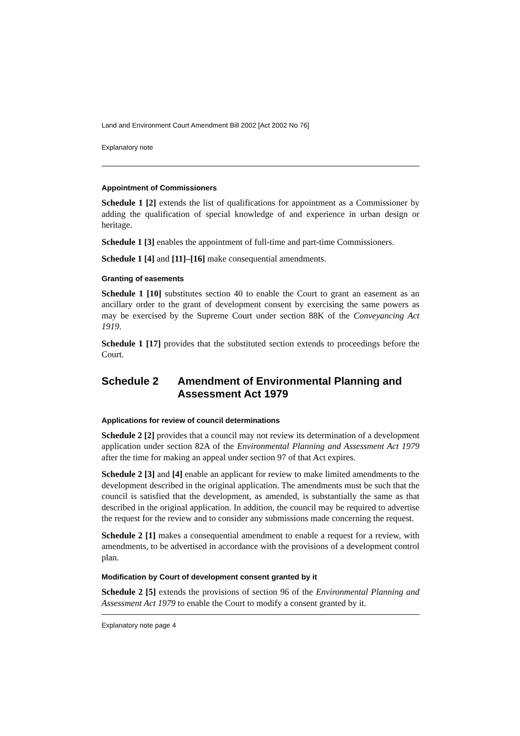Land and Environment Court Amendment Bill 2002 [Act 2002 No 76]
Explanatory note
Appointment of Commissioners
Schedule 1 [2] extends the list of qualifications for appointment as a Commissioner by adding the qualification of special knowledge of and experience in urban design or heritage.
Schedule 1 [3] enables the appointment of full-time and part-time Commissioners.
Schedule 1 [4] and [11]–[16] make consequential amendments.
Granting of easements
Schedule 1 [10] substitutes section 40 to enable the Court to grant an easement as an ancillary order to the grant of development consent by exercising the same powers as may be exercised by the Supreme Court under section 88K of the Conveyancing Act 1919.
Schedule 1 [17] provides that the substituted section extends to proceedings before the Court.
Schedule 2 Amendment of Environmental Planning and Assessment Act 1979
Applications for review of council determinations
Schedule 2 [2] provides that a council may not review its determination of a development application under section 82A of the Environmental Planning and Assessment Act 1979 after the time for making an appeal under section 97 of that Act expires.
Schedule 2 [3] and [4] enable an applicant for review to make limited amendments to the development described in the original application. The amendments must be such that the council is satisfied that the development, as amended, is substantially the same as that described in the original application. In addition, the council may be required to advertise the request for the review and to consider any submissions made concerning the request.
Schedule 2 [1] makes a consequential amendment to enable a request for a review, with amendments, to be advertised in accordance with the provisions of a development control plan.
Modification by Court of development consent granted by it
Schedule 2 [5] extends the provisions of section 96 of the Environmental Planning and Assessment Act 1979 to enable the Court to modify a consent granted by it.
Explanatory note page 4